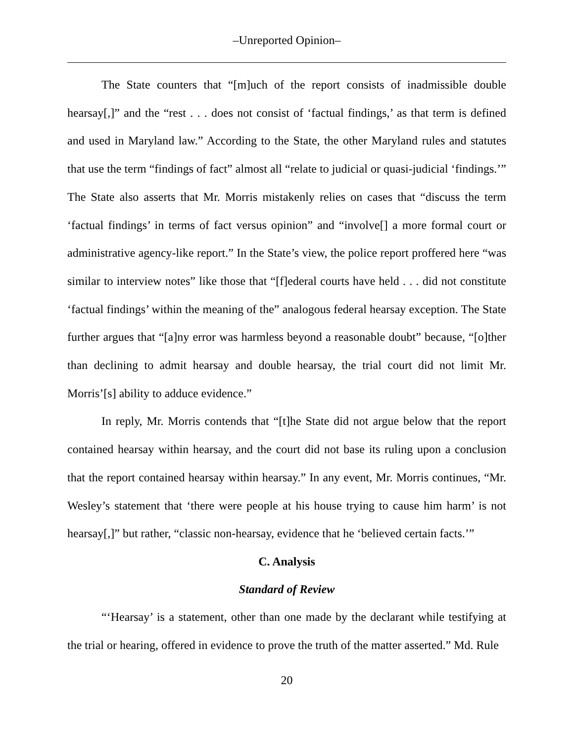–Unreported Opinion–
The State counters that “[m]uch of the report consists of inadmissible double hearsay[,]” and the “rest . . . does not consist of ‘factual findings,’ as that term is defined and used in Maryland law.” According to the State, the other Maryland rules and statutes that use the term “findings of fact” almost all “relate to judicial or quasi-judicial ‘findings.’” The State also asserts that Mr. Morris mistakenly relies on cases that “discuss the term ‘factual findings’ in terms of fact versus opinion” and “involve[] a more formal court or administrative agency-like report.” In the State’s view, the police report proffered here “was similar to interview notes” like those that “[f]ederal courts have held . . . did not constitute ‘factual findings’ within the meaning of the” analogous federal hearsay exception. The State further argues that “[a]ny error was harmless beyond a reasonable doubt” because, “[o]ther than declining to admit hearsay and double hearsay, the trial court did not limit Mr. Morris’[s] ability to adduce evidence.”
In reply, Mr. Morris contends that “[t]he State did not argue below that the report contained hearsay within hearsay, and the court did not base its ruling upon a conclusion that the report contained hearsay within hearsay.” In any event, Mr. Morris continues, “Mr. Wesley’s statement that ‘there were people at his house trying to cause him harm’ is not hearsay[,]” but rather, “classic non-hearsay, evidence that he ‘believed certain facts.’”
C. Analysis
Standard of Review
“‘Hearsay’ is a statement, other than one made by the declarant while testifying at the trial or hearing, offered in evidence to prove the truth of the matter asserted.” Md. Rule
20